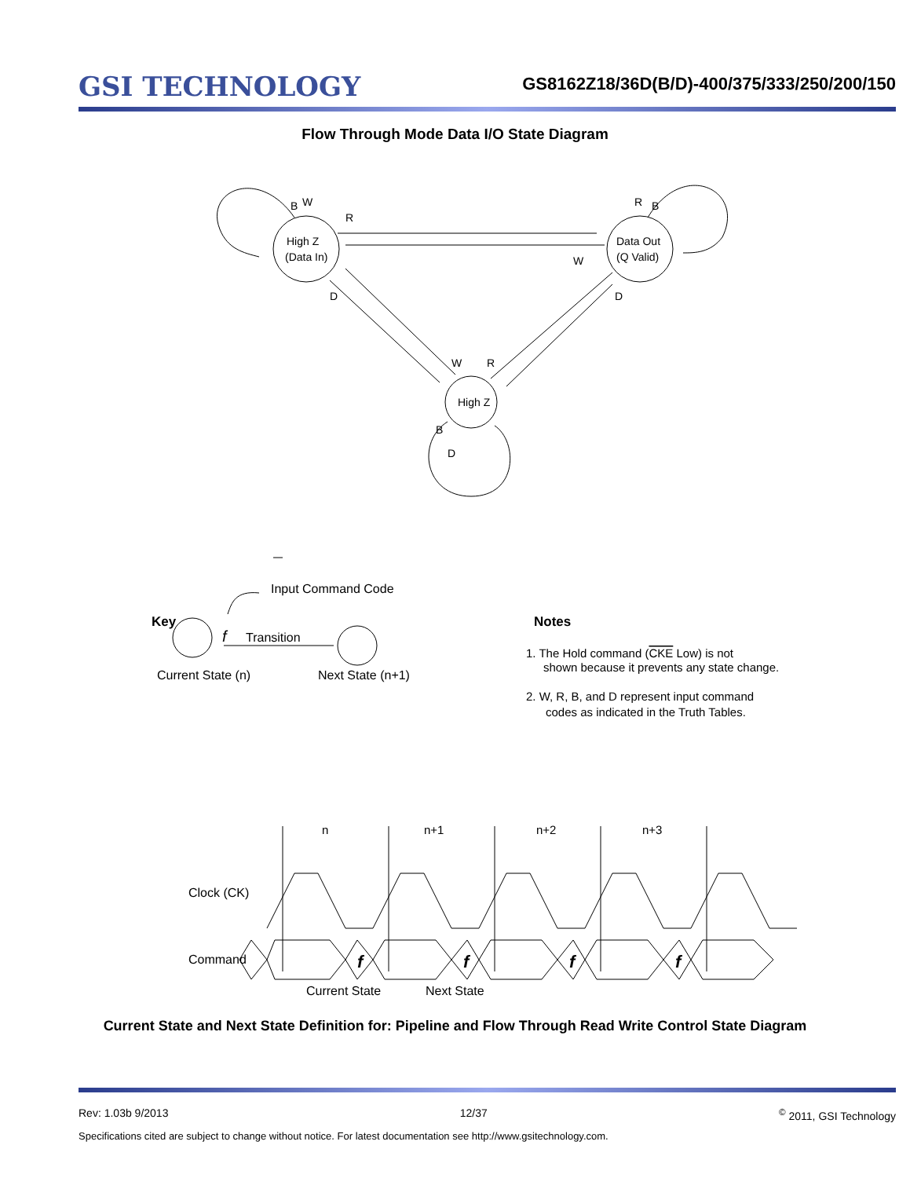GSI TECHNOLOGY
GS8162Z18/36D(B/D)-400/375/333/250/200/150
Flow Through Mode Data I/O State Diagram
High Z
(Data In)
Data Out
(Q Valid)
High Z
R
W
B
W
R
B
D
D
W
R
B
D
Key
Input Command Code
f
Transition
Current State (n)
Next State (n+1)
Notes
1. The Hold command (CKE Low) is not
shown because it prevents any state change.
2. W, R, B, and D represent input command
codes as indicated in the Truth Tables.
n
n+1
n+2
n+3
Clock (CK)
Command
f
f
f
f
Current State
Next State
Current State and Next State Definition for: Pipeline and Flow Through Read Write Control State Diagram
Rev: 1.03b 9/2013 12/37<sup>©</sup> 2011, GSI Technology
Specifications cited are subject to change without notice. For latest documentation see http://www.gsitechnology.com.